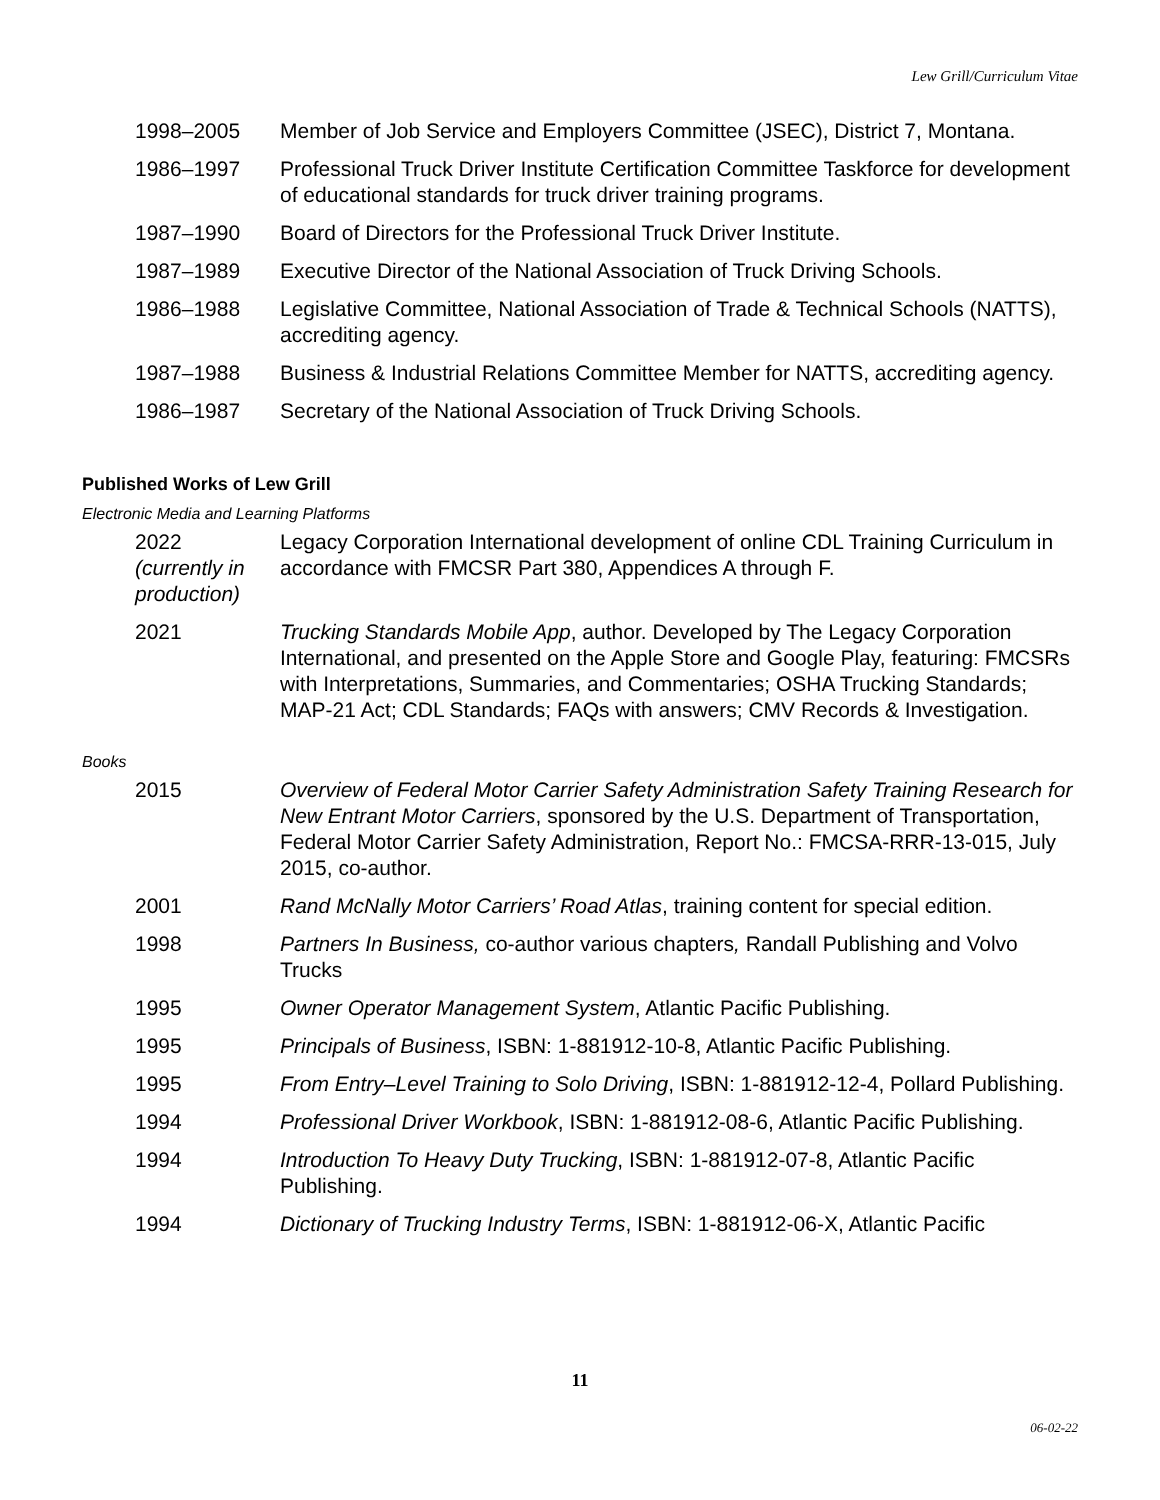Lew Grill/Curriculum Vitae
1998–2005 Member of Job Service and Employers Committee (JSEC), District 7, Montana.
1986–1997 Professional Truck Driver Institute Certification Committee Taskforce for development of educational standards for truck driver training programs.
1987–1990 Board of Directors for the Professional Truck Driver Institute.
1987–1989 Executive Director of the National Association of Truck Driving Schools.
1986–1988 Legislative Committee, National Association of Trade & Technical Schools (NATTS), accrediting agency.
1987–1988 Business & Industrial Relations Committee Member for NATTS, accrediting agency.
1986–1987 Secretary of the National Association of Truck Driving Schools.
Published Works of Lew Grill
Electronic Media and Learning Platforms
2022
(currently in production)
Legacy Corporation International development of online CDL Training Curriculum in accordance with FMCSR Part 380, Appendices A through F.
2021 Trucking Standards Mobile App, author. Developed by The Legacy Corporation International, and presented on the Apple Store and Google Play, featuring: FMCSRs with Interpretations, Summaries, and Commentaries; OSHA Trucking Standards; MAP-21 Act; CDL Standards; FAQs with answers; CMV Records & Investigation.
Books
2015 Overview of Federal Motor Carrier Safety Administration Safety Training Research for New Entrant Motor Carriers, sponsored by the U.S. Department of Transportation, Federal Motor Carrier Safety Administration, Report No.: FMCSA-RRR-13-015, July 2015, co-author.
2001 Rand McNally Motor Carriers’ Road Atlas, training content for special edition.
1998 Partners In Business, co-author various chapters, Randall Publishing and Volvo Trucks
1995 Owner Operator Management System, Atlantic Pacific Publishing.
1995 Principals of Business, ISBN: 1-881912-10-8, Atlantic Pacific Publishing.
1995 From Entry–Level Training to Solo Driving, ISBN: 1-881912-12-4, Pollard Publishing.
1994 Professional Driver Workbook, ISBN: 1-881912-08-6, Atlantic Pacific Publishing.
1994 Introduction To Heavy Duty Trucking, ISBN: 1-881912-07-8, Atlantic Pacific Publishing.
1994 Dictionary of Trucking Industry Terms, ISBN: 1-881912-06-X, Atlantic Pacific
11
06-02-22